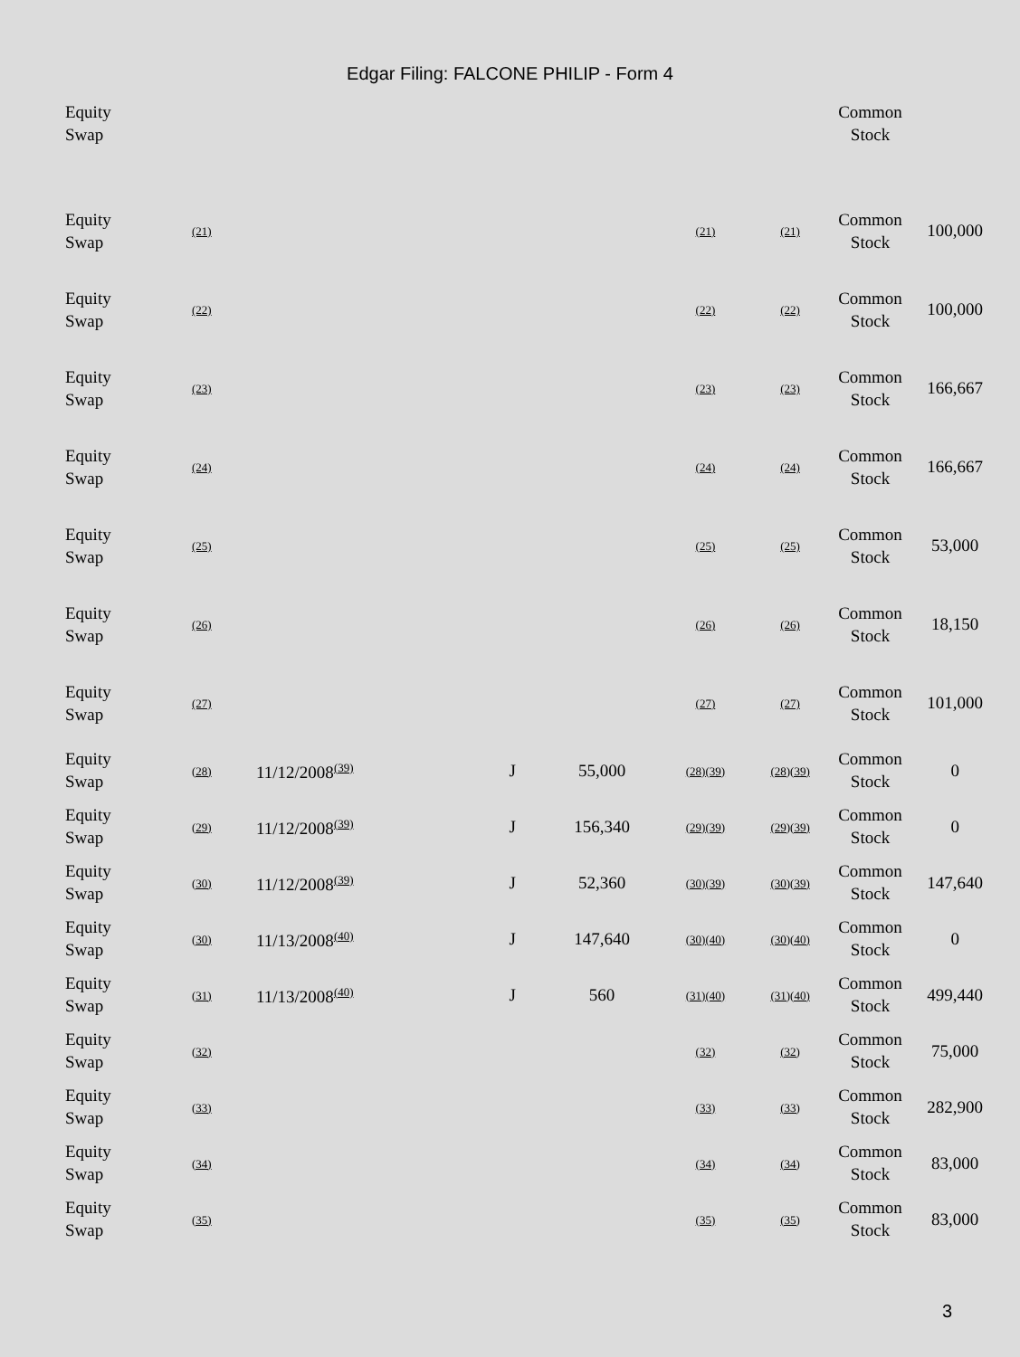Edgar Filing: FALCONE PHILIP - Form 4
| Equity Swap | | | | | | | Common Stock | |
| Equity Swap | (21) | | | | (21) | (21) | Common Stock | 100,000 |
| Equity Swap | (22) | | | | (22) | (22) | Common Stock | 100,000 |
| Equity Swap | (23) | | | | (23) | (23) | Common Stock | 166,667 |
| Equity Swap | (24) | | | | (24) | (24) | Common Stock | 166,667 |
| Equity Swap | (25) | | | | (25) | (25) | Common Stock | 53,000 |
| Equity Swap | (26) | | | | (26) | (26) | Common Stock | 18,150 |
| Equity Swap | (27) | | | | (27) | (27) | Common Stock | 101,000 |
| Equity Swap | (28) | 11/12/2008<sup>(39)</sup> | J | 55,000 | (28)(39) | (28)(39) | Common Stock | 0 |
| Equity Swap | (29) | 11/12/2008<sup>(39)</sup> | J | 156,340 | (29)(39) | (29)(39) | Common Stock | 0 |
| Equity Swap | (30) | 11/12/2008<sup>(39)</sup> | J | 52,360 | (30)(39) | (30)(39) | Common Stock | 147,640 |
| Equity Swap | (30) | 11/13/2008<sup>(40)</sup> | J | 147,640 | (30)(40) | (30)(40) | Common Stock | 0 |
| Equity Swap | (31) | 11/13/2008<sup>(40)</sup> | J | 560 | (31)(40) | (31)(40) | Common Stock | 499,440 |
| Equity Swap | (32) | | | | (32) | (32) | Common Stock | 75,000 |
| Equity Swap | (33) | | | | (33) | (33) | Common Stock | 282,900 |
| Equity Swap | (34) | | | | (34) | (34) | Common Stock | 83,000 |
| Equity Swap | (35) | | | | (35) | (35) | Common Stock | 83,000 |
3